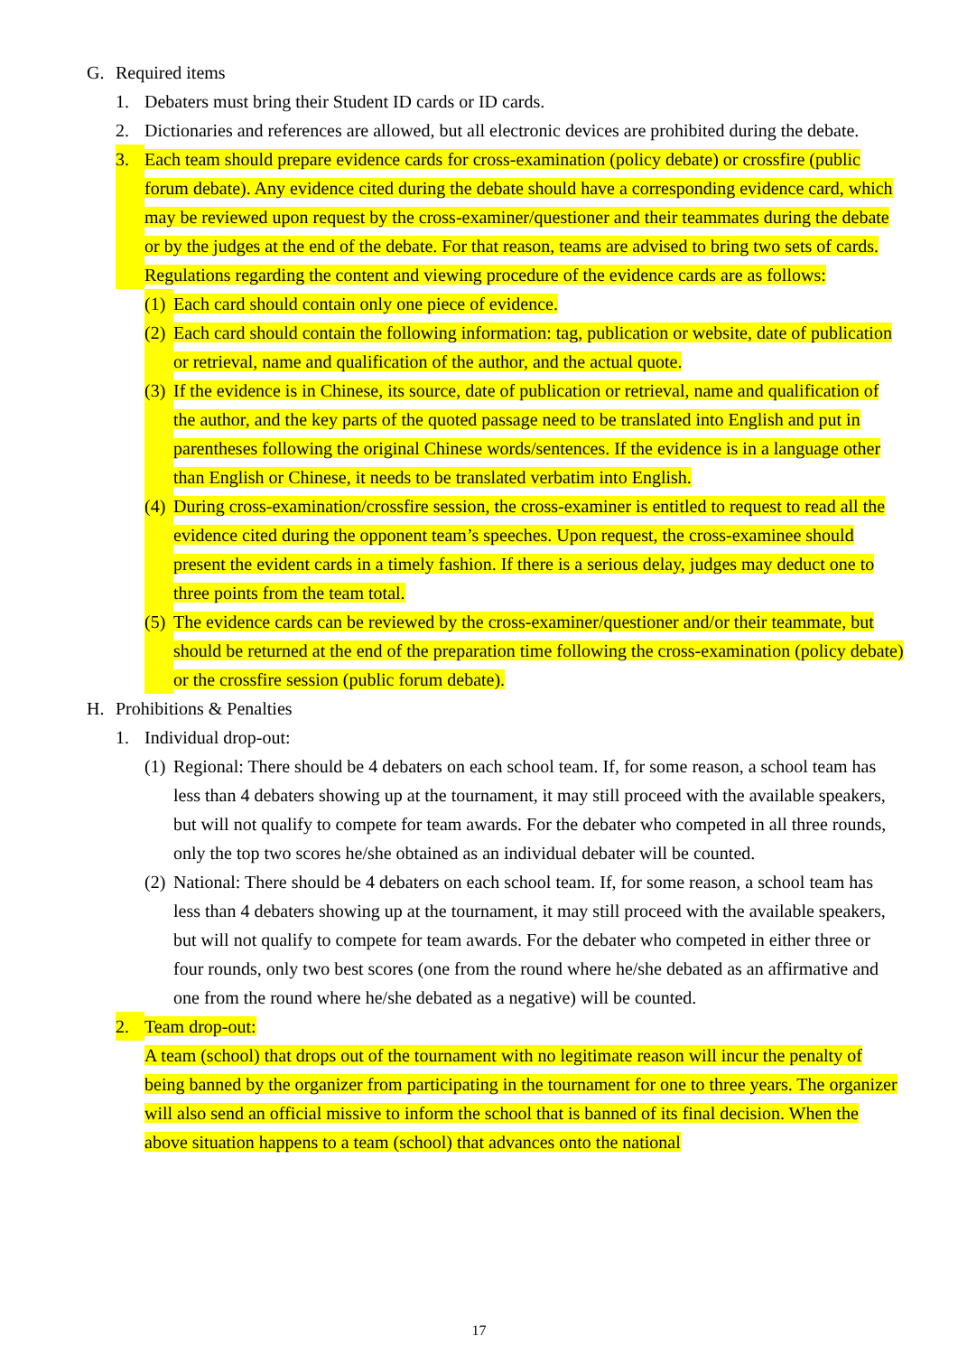G. Required items
1. Debaters must bring their Student ID cards or ID cards.
2. Dictionaries and references are allowed, but all electronic devices are prohibited during the debate.
3. Each team should prepare evidence cards for cross-examination (policy debate) or crossfire (public forum debate). Any evidence cited during the debate should have a corresponding evidence card, which may be reviewed upon request by the cross-examiner/questioner and their teammates during the debate or by the judges at the end of the debate. For that reason, teams are advised to bring two sets of cards. Regulations regarding the content and viewing procedure of the evidence cards are as follows:
(1) Each card should contain only one piece of evidence.
(2) Each card should contain the following information: tag, publication or website, date of publication or retrieval, name and qualification of the author, and the actual quote.
(3) If the evidence is in Chinese, its source, date of publication or retrieval, name and qualification of the author, and the key parts of the quoted passage need to be translated into English and put in parentheses following the original Chinese words/sentences. If the evidence is in a language other than English or Chinese, it needs to be translated verbatim into English.
(4) During cross-examination/crossfire session, the cross-examiner is entitled to request to read all the evidence cited during the opponent team’s speeches. Upon request, the cross-examinee should present the evident cards in a timely fashion. If there is a serious delay, judges may deduct one to three points from the team total.
(5) The evidence cards can be reviewed by the cross-examiner/questioner and/or their teammate, but should be returned at the end of the preparation time following the cross-examination (policy debate) or the crossfire session (public forum debate).
H. Prohibitions & Penalties
1. Individual drop-out:
(1) Regional: There should be 4 debaters on each school team. If, for some reason, a school team has less than 4 debaters showing up at the tournament, it may still proceed with the available speakers, but will not qualify to compete for team awards. For the debater who competed in all three rounds, only the top two scores he/she obtained as an individual debater will be counted.
(2) National: There should be 4 debaters on each school team. If, for some reason, a school team has less than 4 debaters showing up at the tournament, it may still proceed with the available speakers, but will not qualify to compete for team awards. For the debater who competed in either three or four rounds, only two best scores (one from the round where he/she debated as an affirmative and one from the round where he/she debated as a negative) will be counted.
2. Team drop-out:
A team (school) that drops out of the tournament with no legitimate reason will incur the penalty of being banned by the organizer from participating in the tournament for one to three years. The organizer will also send an official missive to inform the school that is banned of its final decision. When the above situation happens to a team (school) that advances onto the national
17